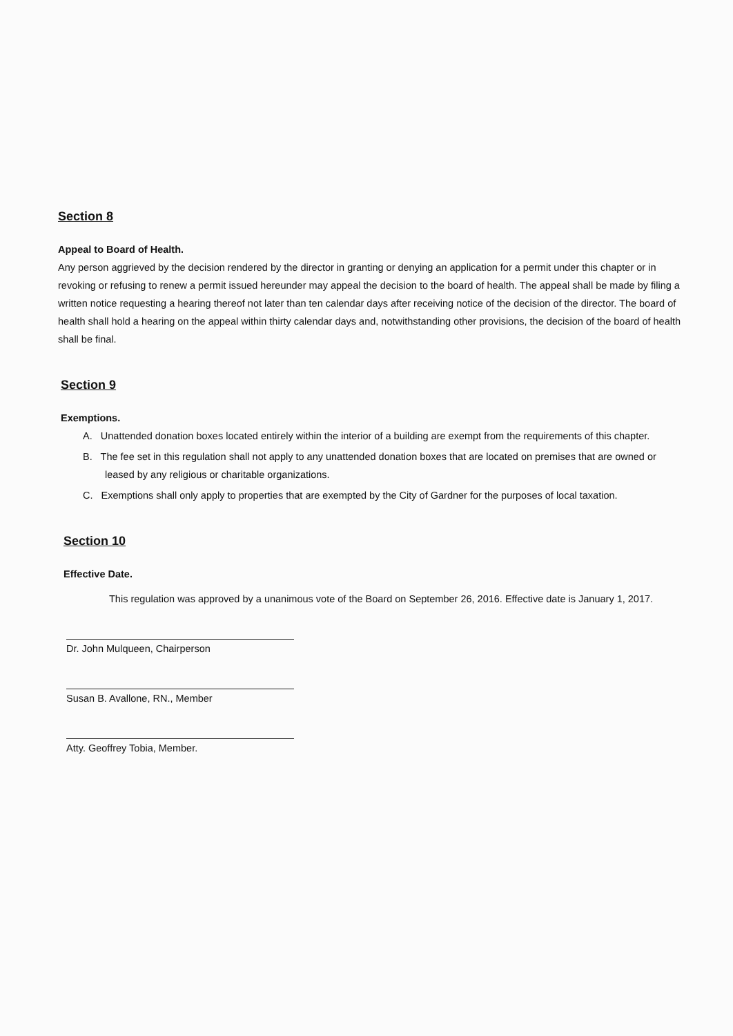Section 8
Appeal to Board of Health.
Any person aggrieved by the decision rendered by the director in granting or denying an application for a permit under this chapter or in revoking or refusing to renew a permit issued hereunder may appeal the decision to the board of health. The appeal shall be made by filing a written notice requesting a hearing thereof not later than ten calendar days after receiving notice of the decision of the director. The board of health shall hold a hearing on the appeal within thirty calendar days and, notwithstanding other provisions, the decision of the board of health shall be final.
Section 9
Exemptions.
A. Unattended donation boxes located entirely within the interior of a building are exempt from the requirements of this chapter.
B. The fee set in this regulation shall not apply to any unattended donation boxes that are located on premises that are owned or leased by any religious or charitable organizations.
C. Exemptions shall only apply to properties that are exempted by the City of Gardner for the purposes of local taxation.
Section 10
Effective Date.
This regulation was approved by a unanimous vote of the Board on September 26, 2016. Effective date is January 1, 2017.
Dr. John Mulqueen, Chairperson
Susan B. Avallone, RN., Member
Atty. Geoffrey Tobia, Member.